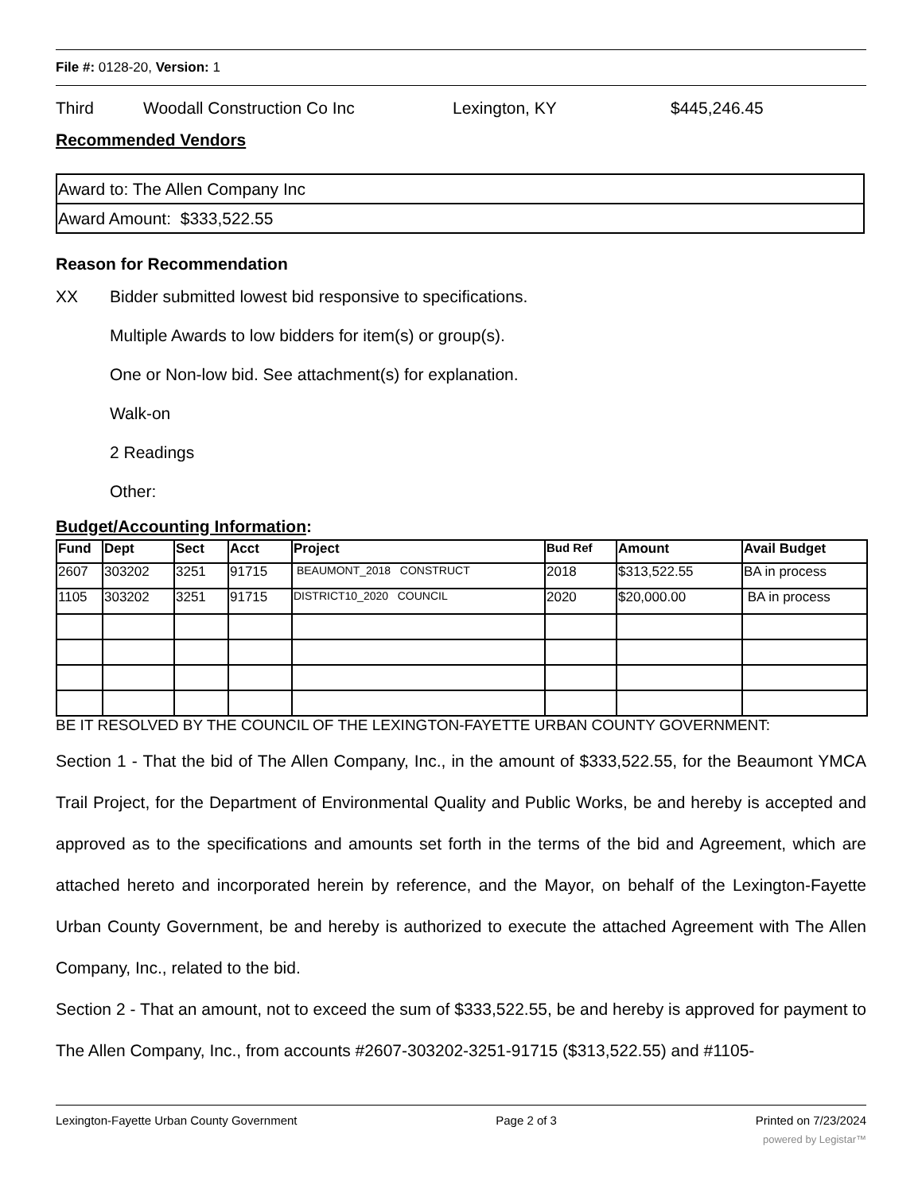File #: 0128-20, Version: 1
Third Woodall Construction Co Inc Lexington, KY $445,246.45
Recommended Vendors
| Award to: The Allen Company Inc |
| Award Amount: $333,522.55 |
Reason for Recommendation
XX Bidder submitted lowest bid responsive to specifications.
Multiple Awards to low bidders for item(s) or group(s).
One or Non-low bid. See attachment(s) for explanation.
Walk-on
2 Readings
Other:
Budget/Accounting Information:
| Fund | Dept | Sect | Acct | Project | Bud Ref | Amount | Avail Budget |
| --- | --- | --- | --- | --- | --- | --- | --- |
| 2607 | 303202 | 3251 | 91715 | BEAUMONT_2018 CONSTRUCT | 2018 | $313,522.55 | BA in process |
| 1105 | 303202 | 3251 | 91715 | DISTRICT10_2020 COUNCIL | 2020 | $20,000.00 | BA in process |
BE IT RESOLVED BY THE COUNCIL OF THE LEXINGTON-FAYETTE URBAN COUNTY GOVERNMENT:
Section 1 - That the bid of The Allen Company, Inc., in the amount of $333,522.55, for the Beaumont YMCA Trail Project, for the Department of Environmental Quality and Public Works, be and hereby is accepted and approved as to the specifications and amounts set forth in the terms of the bid and Agreement, which are attached hereto and incorporated herein by reference, and the Mayor, on behalf of the Lexington-Fayette Urban County Government, be and hereby is authorized to execute the attached Agreement with The Allen Company, Inc., related to the bid.
Section 2 - That an amount, not to exceed the sum of $333,522.55, be and hereby is approved for payment to The Allen Company, Inc., from accounts #2607-303202-3251-91715 ($313,522.55) and #1105-
Lexington-Fayette Urban County Government Page 2 of 3 Printed on 7/23/2024
powered by Legistar™